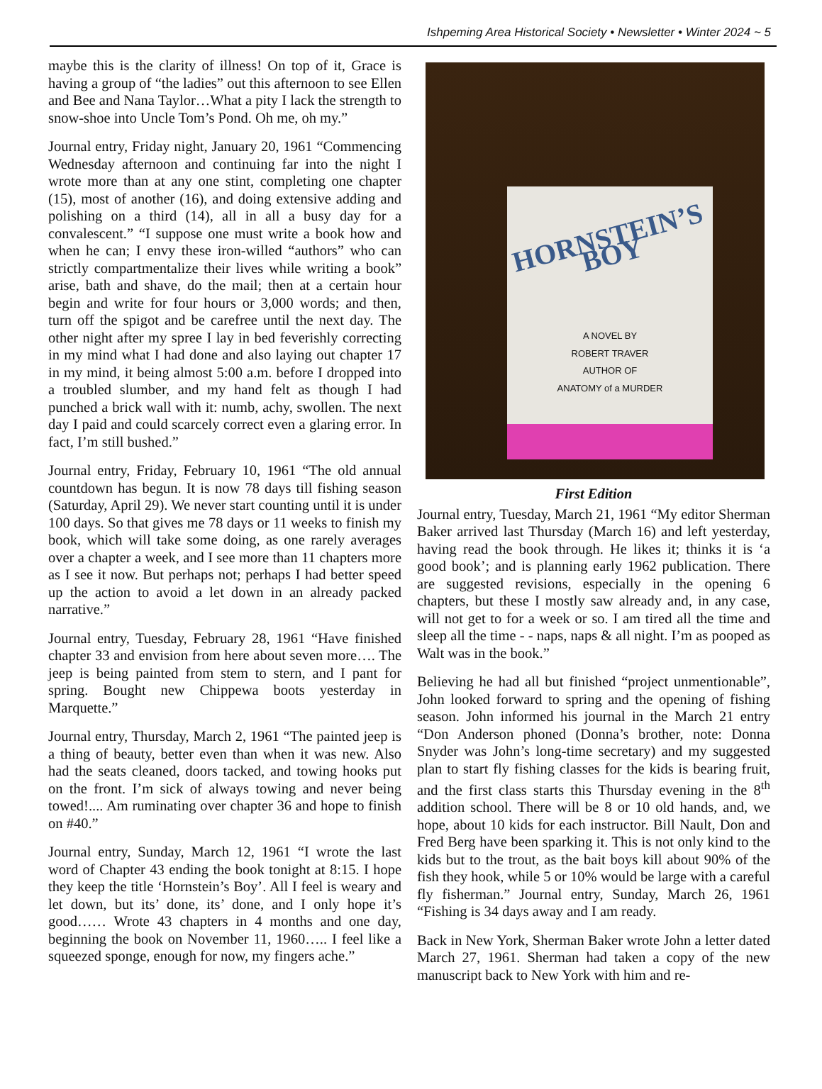Ishpeming Area Historical Society • Newsletter • Winter 2024 ~ 5
maybe this is the clarity of illness! On top of it, Grace is having a group of “the ladies” out this afternoon to see Ellen and Bee and Nana Taylor…What a pity I lack the strength to snow-shoe into Uncle Tom’s Pond. Oh me, oh my.”
Journal entry, Friday night, January 20, 1961 “Commencing Wednesday afternoon and continuing far into the night I wrote more than at any one stint, completing one chapter (15), most of another (16), and doing extensive adding and polishing on a third (14), all in all a busy day for a convalescent.” “I suppose one must write a book how and when he can; I envy these iron-willed “authors” who can strictly compartmentalize their lives while writing a book” arise, bath and shave, do the mail; then at a certain hour begin and write for four hours or 3,000 words; and then, turn off the spigot and be carefree until the next day. The other night after my spree I lay in bed feverishly correcting in my mind what I had done and also laying out chapter 17 in my mind, it being almost 5:00 a.m. before I dropped into a troubled slumber, and my hand felt as though I had punched a brick wall with it: numb, achy, swollen. The next day I paid and could scarcely correct even a glaring error. In fact, I’m still bushed.”
Journal entry, Friday, February 10, 1961 “The old annual countdown has begun. It is now 78 days till fishing season (Saturday, April 29). We never start counting until it is under 100 days. So that gives me 78 days or 11 weeks to finish my book, which will take some doing, as one rarely averages over a chapter a week, and I see more than 11 chapters more as I see it now. But perhaps not; perhaps I had better speed up the action to avoid a let down in an already packed narrative.”
Journal entry, Tuesday, February 28, 1961 “Have finished chapter 33 and envision from here about seven more…. The jeep is being painted from stem to stern, and I pant for spring. Bought new Chippewa boots yesterday in Marquette.”
Journal entry, Thursday, March 2, 1961 “The painted jeep is a thing of beauty, better even than when it was new. Also had the seats cleaned, doors tacked, and towing hooks put on the front. I’m sick of always towing and never being towed!.... Am ruminating over chapter 36 and hope to finish on #40.”
Journal entry, Sunday, March 12, 1961 “I wrote the last word of Chapter 43 ending the book tonight at 8:15. I hope they keep the title ‘Hornstein’s Boy’. All I feel is weary and let down, but its’ done, its’ done, and I only hope it’s good…… Wrote 43 chapters in 4 months and one day, beginning the book on November 11, 1960….. I feel like a squeezed sponge, enough for now, my fingers ache.”
HORNSTEIN’S BOY
A NOVEL BY
ROBERT TRAVER
AUTHOR OF
ANATOMY of a MURDER
First Edition
Journal entry, Tuesday, March 21, 1961 “My editor Sherman Baker arrived last Thursday (March 16) and left yesterday, having read the book through. He likes it; thinks it is ‘a good book’; and is planning early 1962 publication. There are suggested revisions, especially in the opening 6 chapters, but these I mostly saw already and, in any case, will not get to for a week or so. I am tired all the time and sleep all the time - - naps, naps & all night. I’m as pooped as Walt was in the book.”
Believing he had all but finished “project unmentionable”, John looked forward to spring and the opening of fishing season. John informed his journal in the March 21 entry “Don Anderson phoned (Donna’s brother, note: Donna Snyder was John’s long-time secretary) and my suggested plan to start fly fishing classes for the kids is bearing fruit, and the first class starts this Thursday evening in the 8<sup>th</sup> addition school. There will be 8 or 10 old hands, and, we hope, about 10 kids for each instructor. Bill Nault, Don and Fred Berg have been sparking it. This is not only kind to the kids but to the trout, as the bait boys kill about 90% of the fish they hook, while 5 or 10% would be large with a careful fly fisherman.” Journal entry, Sunday, March 26, 1961 “Fishing is 34 days away and I am ready.
Back in New York, Sherman Baker wrote John a letter dated March 27, 1961. Sherman had taken a copy of the new manuscript back to New York with him and re-